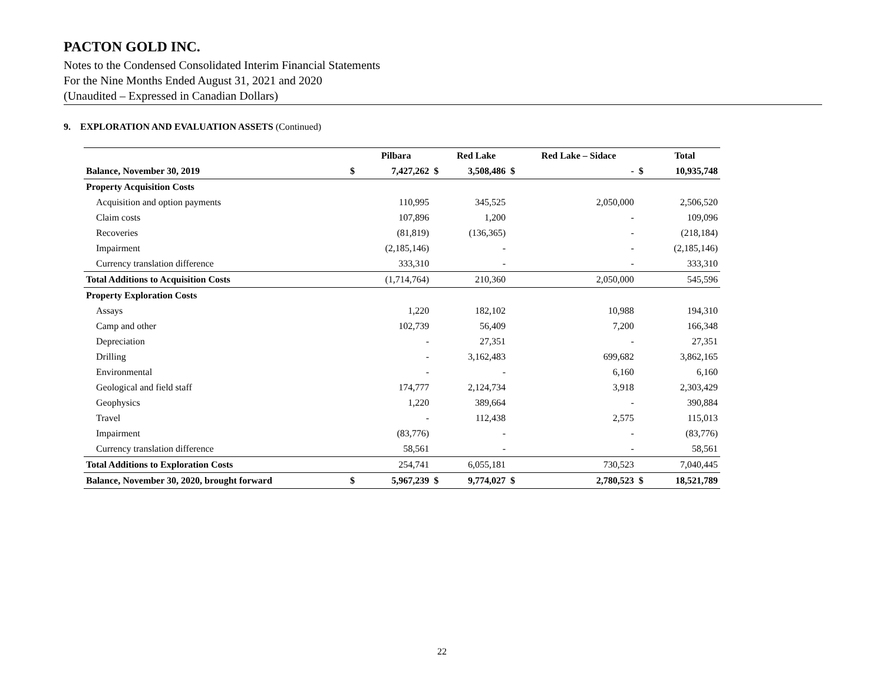PACTON GOLD INC.
Notes to the Condensed Consolidated Interim Financial Statements
For the Nine Months Ended August 31, 2021 and 2020
(Unaudited – Expressed in Canadian Dollars)
9. EXPLORATION AND EVALUATION ASSETS (Continued)
| | | Pilbara | | Red Lake | | Red Lake – Sidace | | Total |
| --- | --- | --- | --- | --- | --- | --- | --- | --- |
| Balance, November 30, 2019 | $ | 7,427,262 | $ | 3,508,486 | $ | - | $ | 10,935,748 |
| Property Acquisition Costs | | | | | | | | |
| Acquisition and option payments | | 110,995 | | 345,525 | | 2,050,000 | | 2,506,520 |
| Claim costs | | 107,896 | | 1,200 | | - | | 109,096 |
| Recoveries | | (81,819) | | (136,365) | | - | | (218,184) |
| Impairment | | (2,185,146) | | - | | - | | (2,185,146) |
| Currency translation difference | | 333,310 | | - | | - | | 333,310 |
| Total Additions to Acquisition Costs | | (1,714,764) | | 210,360 | | 2,050,000 | | 545,596 |
| Property Exploration Costs | | | | | | | | |
| Assays | | 1,220 | | 182,102 | | 10,988 | | 194,310 |
| Camp and other | | 102,739 | | 56,409 | | 7,200 | | 166,348 |
| Depreciation | | - | | 27,351 | | - | | 27,351 |
| Drilling | | - | | 3,162,483 | | 699,682 | | 3,862,165 |
| Environmental | | - | | - | | 6,160 | | 6,160 |
| Geological and field staff | | 174,777 | | 2,124,734 | | 3,918 | | 2,303,429 |
| Geophysics | | 1,220 | | 389,664 | | - | | 390,884 |
| Travel | | - | | 112,438 | | 2,575 | | 115,013 |
| Impairment | | (83,776) | | - | | - | | (83,776) |
| Currency translation difference | | 58,561 | | - | | - | | 58,561 |
| Total Additions to Exploration Costs | | 254,741 | | 6,055,181 | | 730,523 | | 7,040,445 |
| Balance, November 30, 2020, brought forward | $ | 5,967,239 | $ | 9,774,027 | $ | 2,780,523 | $ | 18,521,789 |
22